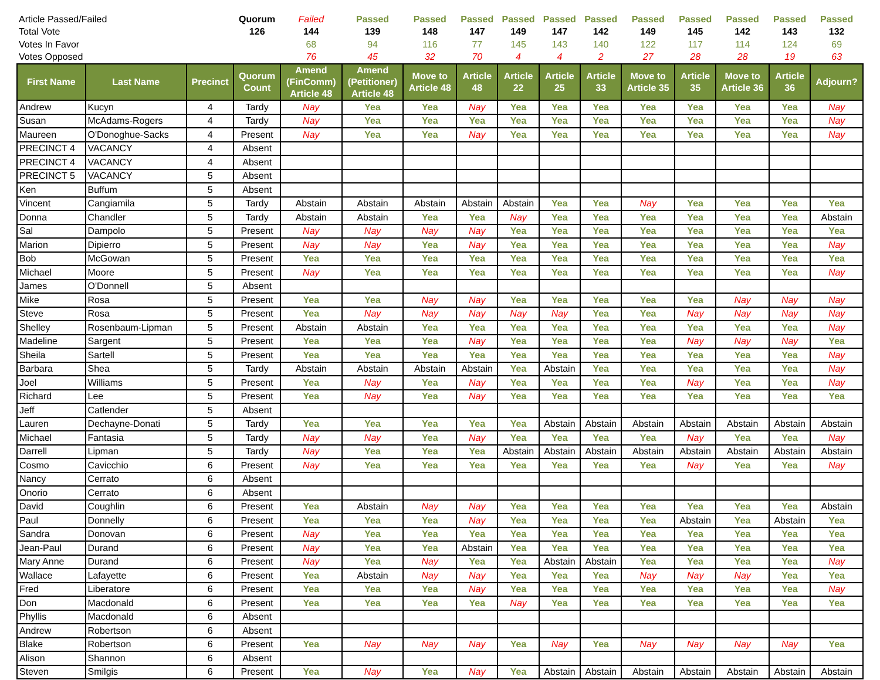| Article Passed/Failed | | | Quorum | Failed | Passed | Passed | Passed | Passed | Passed | Passed | Passed | Passed | Passed | Passed | Passed |
| Total Vote | | | 126 | 144 | 139 | 148 | 147 | 149 | 147 | 142 | 149 | 145 | 142 | 143 | 132 |
| Votes In Favor | | | | 68 | 94 | 116 | 77 | 145 | 143 | 140 | 122 | 117 | 114 | 124 | 69 |
| Votes Opposed | | | | 76 | 45 | 32 | 70 | 4 | 4 | 2 | 27 | 28 | 28 | 19 | 63 |
| First Name | Last Name | Precinct | Quorum Count | Amend (FinComm) Article 48 | Amend (Petitioner) Article 48 | Move to Article 48 | Article 48 | Article 22 | Article 25 | Article 33 | Move to Article 35 | Article 35 | Move to Article 36 | Article 36 | Adjourn? |
| Andrew | Kucyn | 4 | Tardy | Nay | Yea | Yea | Nay | Yea | Yea | Yea | Yea | Yea | Yea | Yea | Nay |
| Susan | McAdams-Rogers | 4 | Tardy | Nay | Yea | Yea | Yea | Yea | Yea | Yea | Yea | Yea | Yea | Yea | Nay |
| Maureen | O'Donoghue-Sacks | 4 | Present | Nay | Yea | Yea | Nay | Yea | Yea | Yea | Yea | Yea | Yea | Yea | Nay |
| PRECINCT 4 | VACANCY | 4 | Absent | | | | | | | | | | | | |
| PRECINCT 4 | VACANCY | 4 | Absent | | | | | | | | | | | | |
| PRECINCT 5 | VACANCY | 5 | Absent | | | | | | | | | | | | |
| Ken | Buffum | 5 | Absent | | | | | | | | | | | | |
| Vincent | Cangiamila | 5 | Tardy | Abstain | Abstain | Abstain | Abstain | Abstain | Yea | Yea | Nay | Yea | Yea | Yea | Yea |
| Donna | Chandler | 5 | Tardy | Abstain | Abstain | Yea | Yea | Nay | Yea | Yea | Yea | Yea | Yea | Yea | Abstain |
| Sal | Dampolo | 5 | Present | Nay | Nay | Nay | Nay | Yea | Yea | Yea | Yea | Yea | Yea | Yea | Yea |
| Marion | Dipierro | 5 | Present | Nay | Nay | Yea | Nay | Yea | Yea | Yea | Yea | Yea | Yea | Yea | Nay |
| Bob | McGowan | 5 | Present | Yea | Yea | Yea | Yea | Yea | Yea | Yea | Yea | Yea | Yea | Yea | Yea |
| Michael | Moore | 5 | Present | Nay | Yea | Yea | Yea | Yea | Yea | Yea | Yea | Yea | Yea | Yea | Nay |
| James | O'Donnell | 5 | Absent | | | | | | | | | | | | |
| Mike | Rosa | 5 | Present | Yea | Yea | Nay | Nay | Yea | Yea | Yea | Yea | Yea | Nay | Nay | Nay |
| Steve | Rosa | 5 | Present | Yea | Nay | Nay | Nay | Nay | Nay | Yea | Yea | Nay | Nay | Nay | Nay |
| Shelley | Rosenbaum-Lipman | 5 | Present | Abstain | Abstain | Yea | Yea | Yea | Yea | Yea | Yea | Yea | Yea | Yea | Nay |
| Madeline | Sargent | 5 | Present | Yea | Yea | Yea | Nay | Yea | Yea | Yea | Yea | Nay | Nay | Nay | Yea |
| Sheila | Sartell | 5 | Present | Yea | Yea | Yea | Yea | Yea | Yea | Yea | Yea | Yea | Yea | Yea | Nay |
| Barbara | Shea | 5 | Tardy | Abstain | Abstain | Abstain | Abstain | Yea | Abstain | Yea | Yea | Yea | Yea | Yea | Nay |
| Joel | Williams | 5 | Present | Yea | Nay | Yea | Nay | Yea | Yea | Yea | Yea | Nay | Yea | Yea | Nay |
| Richard | Lee | 5 | Present | Yea | Nay | Yea | Nay | Yea | Yea | Yea | Yea | Yea | Yea | Yea | Yea |
| Jeff | Catlender | 5 | Absent | | | | | | | | | | | | |
| Lauren | Dechayne-Donati | 5 | Tardy | Yea | Yea | Yea | Yea | Yea | Abstain | Abstain | Abstain | Abstain | Abstain | Abstain | Abstain |
| Michael | Fantasia | 5 | Tardy | Nay | Nay | Yea | Nay | Yea | Yea | Yea | Yea | Nay | Yea | Yea | Nay |
| Darrell | Lipman | 5 | Tardy | Nay | Yea | Yea | Yea | Abstain | Abstain | Abstain | Abstain | Abstain | Abstain | Abstain | Abstain |
| Cosmo | Cavicchio | 6 | Present | Nay | Yea | Yea | Yea | Yea | Yea | Yea | Yea | Nay | Yea | Yea | Nay |
| Nancy | Cerrato | 6 | Absent | | | | | | | | | | | | |
| Onorio | Cerrato | 6 | Absent | | | | | | | | | | | | |
| David | Coughlin | 6 | Present | Yea | Abstain | Nay | Nay | Yea | Yea | Yea | Yea | Yea | Yea | Yea | Abstain |
| Paul | Donnelly | 6 | Present | Yea | Yea | Yea | Nay | Yea | Yea | Yea | Yea | Abstain | Yea | Abstain | Yea |
| Sandra | Donovan | 6 | Present | Nay | Yea | Yea | Yea | Yea | Yea | Yea | Yea | Yea | Yea | Yea | Yea |
| Jean-Paul | Durand | 6 | Present | Nay | Yea | Yea | Abstain | Yea | Yea | Yea | Yea | Yea | Yea | Yea | Yea |
| Mary Anne | Durand | 6 | Present | Nay | Yea | Nay | Yea | Yea | Abstain | Abstain | Yea | Yea | Yea | Yea | Nay |
| Wallace | Lafayette | 6 | Present | Yea | Abstain | Nay | Nay | Yea | Yea | Yea | Nay | Nay | Nay | Yea | Yea |
| Fred | Liberatore | 6 | Present | Yea | Yea | Yea | Nay | Yea | Yea | Yea | Yea | Yea | Yea | Yea | Nay |
| Don | Macdonald | 6 | Present | Yea | Yea | Yea | Yea | Nay | Yea | Yea | Yea | Yea | Yea | Yea | Yea |
| Phyllis | Macdonald | 6 | Absent | | | | | | | | | | | | |
| Andrew | Robertson | 6 | Absent | | | | | | | | | | | | |
| Blake | Robertson | 6 | Present | Yea | Nay | Nay | Nay | Yea | Nay | Yea | Nay | Nay | Nay | Nay | Yea |
| Alison | Shannon | 6 | Absent | | | | | | | | | | | | |
| Steven | Smilgis | 6 | Present | Yea | Nay | Yea | Nay | Yea | Abstain | Abstain | Abstain | Abstain | Abstain | Abstain | Abstain |